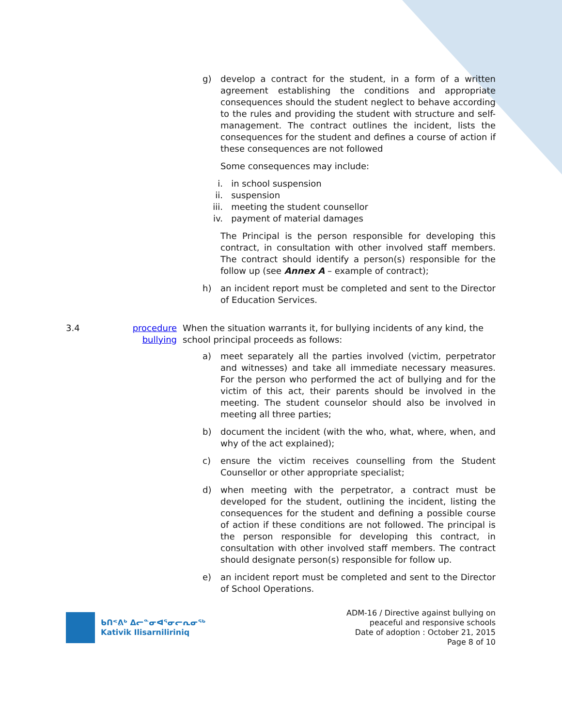g) develop a contract for the student, in a form of a written agreement establishing the conditions and appropriate consequences should the student neglect to behave according to the rules and providing the student with structure and self- management. The contract outlines the incident, lists the consequences for the student and defines a course of action if these consequences are not followed
Some consequences may include:
i. in school suspension
ii. suspension
iii. meeting the student counsellor
iv. payment of material damages
The Principal is the person responsible for developing this contract, in consultation with other involved staff members. The contract should identify a person(s) responsible for the follow up (see Annex A – example of contract);
h) an incident report must be completed and sent to the Director of Education Services.
3.4 procedure bullying
When the situation warrants it, for bullying incidents of any kind, the school principal proceeds as follows:
a) meet separately all the parties involved (victim, perpetrator and witnesses) and take all immediate necessary measures. For the person who performed the act of bullying and for the victim of this act, their parents should be involved in the meeting. The student counselor should also be involved in meeting all three parties;
b) document the incident (with the who, what, where, when, and why of the act explained);
c) ensure the victim receives counselling from the Student Counsellor or other appropriate specialist;
d) when meeting with the perpetrator, a contract must be developed for the student, outlining the incident, listing the consequences for the student and defining a possible course of action if these conditions are not followed. The principal is the person responsible for developing this contract, in consultation with other involved staff members. The contract should designate person(s) responsible for follow up.
e) an incident report must be completed and sent to the Director of School Operations.
ᑲᑎᕝᕕᒃ ᐃᓕᓐᓂᐊᕐᓂᓕᕆᓂᖅ
Kativik Ilisarniliriniq
ADM-16 / Directive against bullying on
peaceful and responsive schools
Date of adoption : October 21, 2015
Page 8 of 10